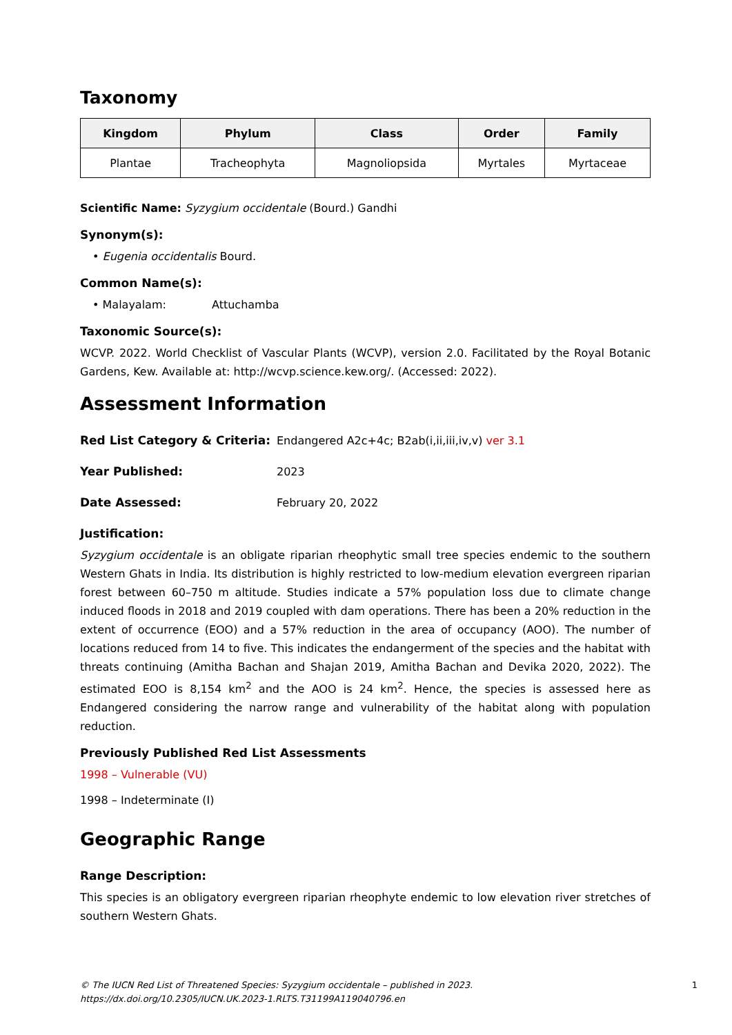Taxonomy
| Kingdom | Phylum | Class | Order | Family |
| --- | --- | --- | --- | --- |
| Plantae | Tracheophyta | Magnoliopsida | Myrtales | Myrtaceae |
Scientific Name: Syzygium occidentale (Bourd.) Gandhi
Synonym(s):
• Eugenia occidentalis Bourd.
Common Name(s):
• Malayalam: Attuchamba
Taxonomic Source(s):
WCVP. 2022. World Checklist of Vascular Plants (WCVP), version 2.0. Facilitated by the Royal Botanic Gardens, Kew. Available at: http://wcvp.science.kew.org/. (Accessed: 2022).
Assessment Information
Red List Category & Criteria: Endangered A2c+4c; B2ab(i,ii,iii,iv,v) ver 3.1
Year Published: 2023
Date Assessed: February 20, 2022
Justification:
Syzygium occidentale is an obligate riparian rheophytic small tree species endemic to the southern Western Ghats in India. Its distribution is highly restricted to low-medium elevation evergreen riparian forest between 60–750 m altitude. Studies indicate a 57% population loss due to climate change induced floods in 2018 and 2019 coupled with dam operations. There has been a 20% reduction in the extent of occurrence (EOO) and a 57% reduction in the area of occupancy (AOO). The number of locations reduced from 14 to five. This indicates the endangerment of the species and the habitat with threats continuing (Amitha Bachan and Shajan 2019, Amitha Bachan and Devika 2020, 2022). The estimated EOO is 8,154 km<sup>2</sup> and the AOO is 24 km<sup>2</sup>. Hence, the species is assessed here as Endangered considering the narrow range and vulnerability of the habitat along with population reduction.
Previously Published Red List Assessments
1998 – Vulnerable (VU)
1998 – Indeterminate (I)
Geographic Range
Range Description:
This species is an obligatory evergreen riparian rheophyte endemic to low elevation river stretches of southern Western Ghats.
© The IUCN Red List of Threatened Species: Syzygium occidentale – published in 2023.
https://dx.doi.org/10.2305/IUCN.UK.2023-1.RLTS.T31199A119040796.en 1